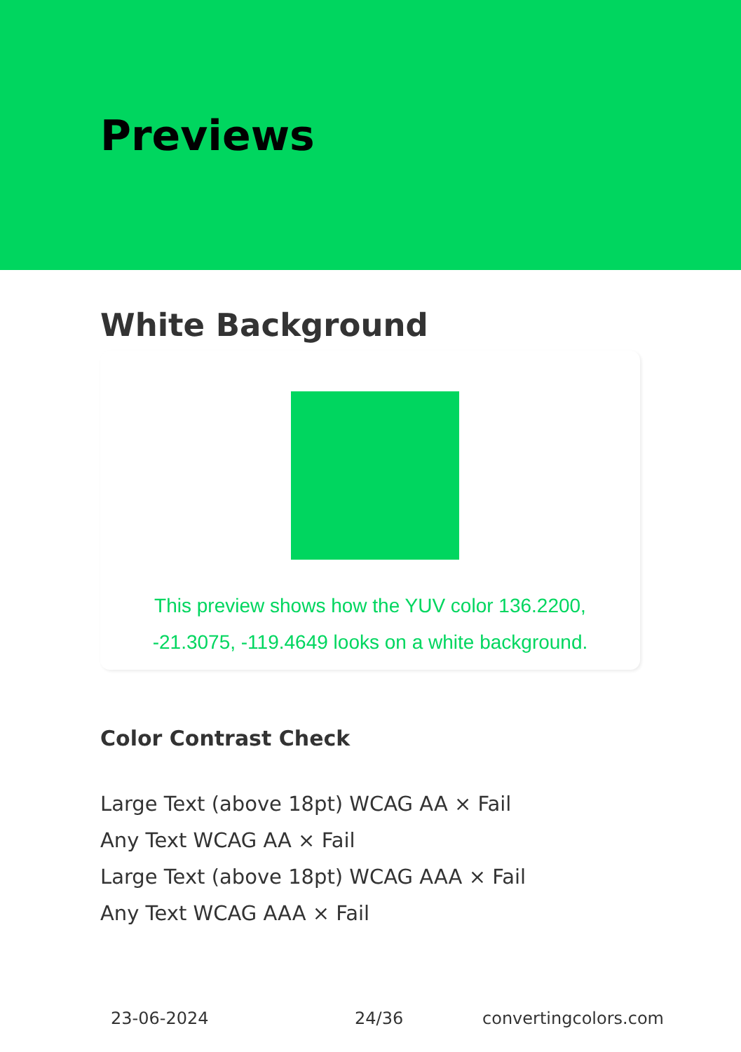Previews
White Background
This preview shows how the YUV color 136.2200,
-21.3075, -119.4649 looks on a white background.
Color Contrast Check
Large Text (above 18pt) WCAG AA × Fail
Any Text WCAG AA × Fail
Large Text (above 18pt) WCAG AAA × Fail
Any Text WCAG AAA × Fail
23-06-2024 24/36 convertingcolors.com